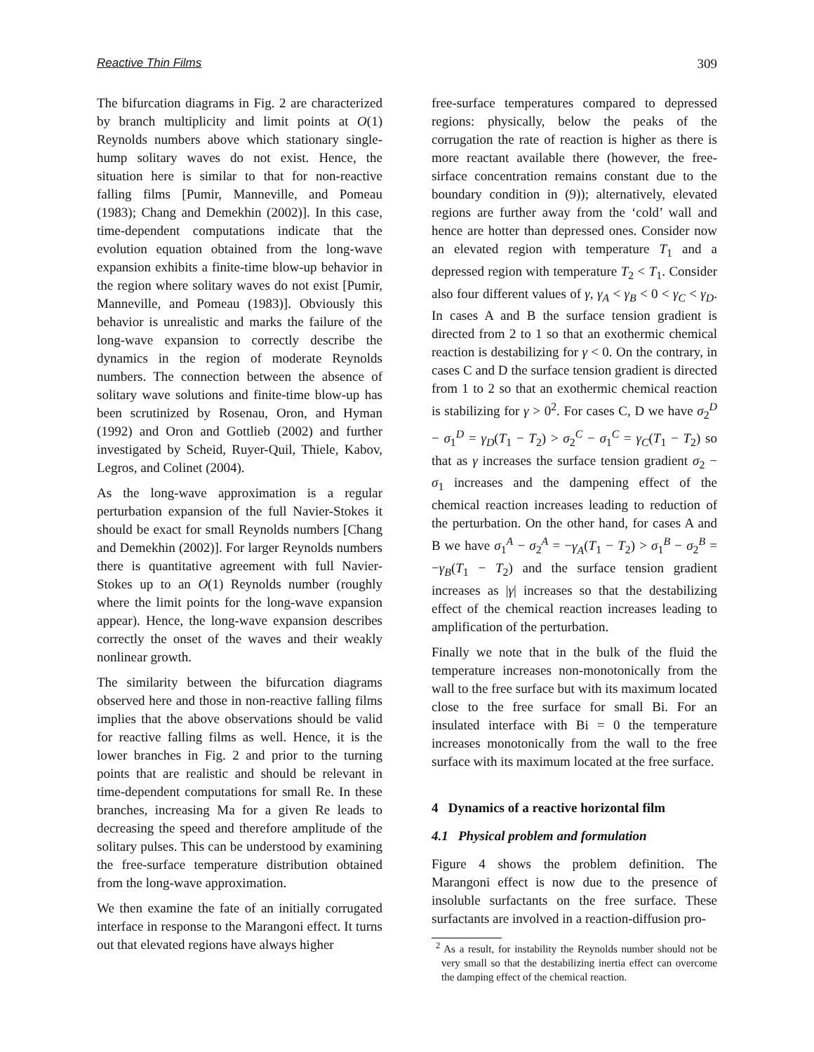Reactive Thin Films 309
The bifurcation diagrams in Fig. 2 are characterized by branch multiplicity and limit points at O(1) Reynolds numbers above which stationary single-hump solitary waves do not exist. Hence, the situation here is similar to that for non-reactive falling films [Pumir, Manneville, and Pomeau (1983); Chang and Demekhin (2002)]. In this case, time-dependent computations indicate that the evolution equation obtained from the long-wave expansion exhibits a finite-time blow-up behavior in the region where solitary waves do not exist [Pumir, Manneville, and Pomeau (1983)]. Obviously this behavior is unrealistic and marks the failure of the long-wave expansion to correctly describe the dynamics in the region of moderate Reynolds numbers. The connection between the absence of solitary wave solutions and finite-time blow-up has been scrutinized by Rosenau, Oron, and Hyman (1992) and Oron and Gottlieb (2002) and further investigated by Scheid, Ruyer-Quil, Thiele, Kabov, Legros, and Colinet (2004).
As the long-wave approximation is a regular perturbation expansion of the full Navier-Stokes it should be exact for small Reynolds numbers [Chang and Demekhin (2002)]. For larger Reynolds numbers there is quantitative agreement with full Navier-Stokes up to an O(1) Reynolds number (roughly where the limit points for the long-wave expansion appear). Hence, the long-wave expansion describes correctly the onset of the waves and their weakly nonlinear growth.
The similarity between the bifurcation diagrams observed here and those in non-reactive falling films implies that the above observations should be valid for reactive falling films as well. Hence, it is the lower branches in Fig. 2 and prior to the turning points that are realistic and should be relevant in time-dependent computations for small Re. In these branches, increasing Ma for a given Re leads to decreasing the speed and therefore amplitude of the solitary pulses. This can be understood by examining the free-surface temperature distribution obtained from the long-wave approximation.
We then examine the fate of an initially corrugated interface in response to the Marangoni effect. It turns out that elevated regions have always higher
free-surface temperatures compared to depressed regions: physically, below the peaks of the corrugation the rate of reaction is higher as there is more reactant available there (however, the free-sirface concentration remains constant due to the boundary condition in (9)); alternatively, elevated regions are further away from the ‘cold’ wall and hence are hotter than depressed ones. Consider now an elevated region with temperature T<sub>1</sub> and a depressed region with temperature T<sub>2</sub> < T<sub>1</sub>. Consider also four different values of γ, γ<sub>A</sub> < γ<sub>B</sub> < 0 < γ<sub>C</sub> < γ<sub>D</sub>. In cases A and B the surface tension gradient is directed from 2 to 1 so that an exothermic chemical reaction is destabilizing for γ < 0. On the contrary, in cases C and D the surface tension gradient is directed from 1 to 2 so that an exothermic chemical reaction is stabilizing for γ > 0<sup>2</sup>. For cases C, D we have σ<sub>2</sub><sup>D</sup> − σ<sub>1</sub><sup>D</sup> = γ<sub>D</sub>(T<sub>1</sub> − T<sub>2</sub>) > σ<sub>2</sub><sup>C</sup> − σ<sub>1</sub><sup>C</sup> = γ<sub>C</sub>(T<sub>1</sub> − T<sub>2</sub>) so that as γ increases the surface tension gradient σ<sub>2</sub> − σ<sub>1</sub> increases and the dampening effect of the chemical reaction increases leading to reduction of the perturbation. On the other hand, for cases A and B we have σ<sub>1</sub><sup>A</sup> − σ<sub>2</sub><sup>A</sup> = −γ<sub>A</sub>(T<sub>1</sub> − T<sub>2</sub>) > σ<sub>1</sub><sup>B</sup> − σ<sub>2</sub><sup>B</sup> = −γ<sub>B</sub>(T<sub>1</sub> − T<sub>2</sub>) and the surface tension gradient increases as |γ| increases so that the destabilizing effect of the chemical reaction increases leading to amplification of the perturbation.
Finally we note that in the bulk of the fluid the temperature increases non-monotonically from the wall to the free surface but with its maximum located close to the free surface for small Bi. For an insulated interface with Bi = 0 the temperature increases monotonically from the wall to the free surface with its maximum located at the free surface.
4 Dynamics of a reactive horizontal film
4.1 Physical problem and formulation
Figure 4 shows the problem definition. The Marangoni effect is now due to the presence of insoluble surfactants on the free surface. These surfactants are involved in a reaction-diffusion pro-
<sup>2</sup> As a result, for instability the Reynolds number should not be very small so that the destabilizing inertia effect can overcome the damping effect of the chemical reaction.